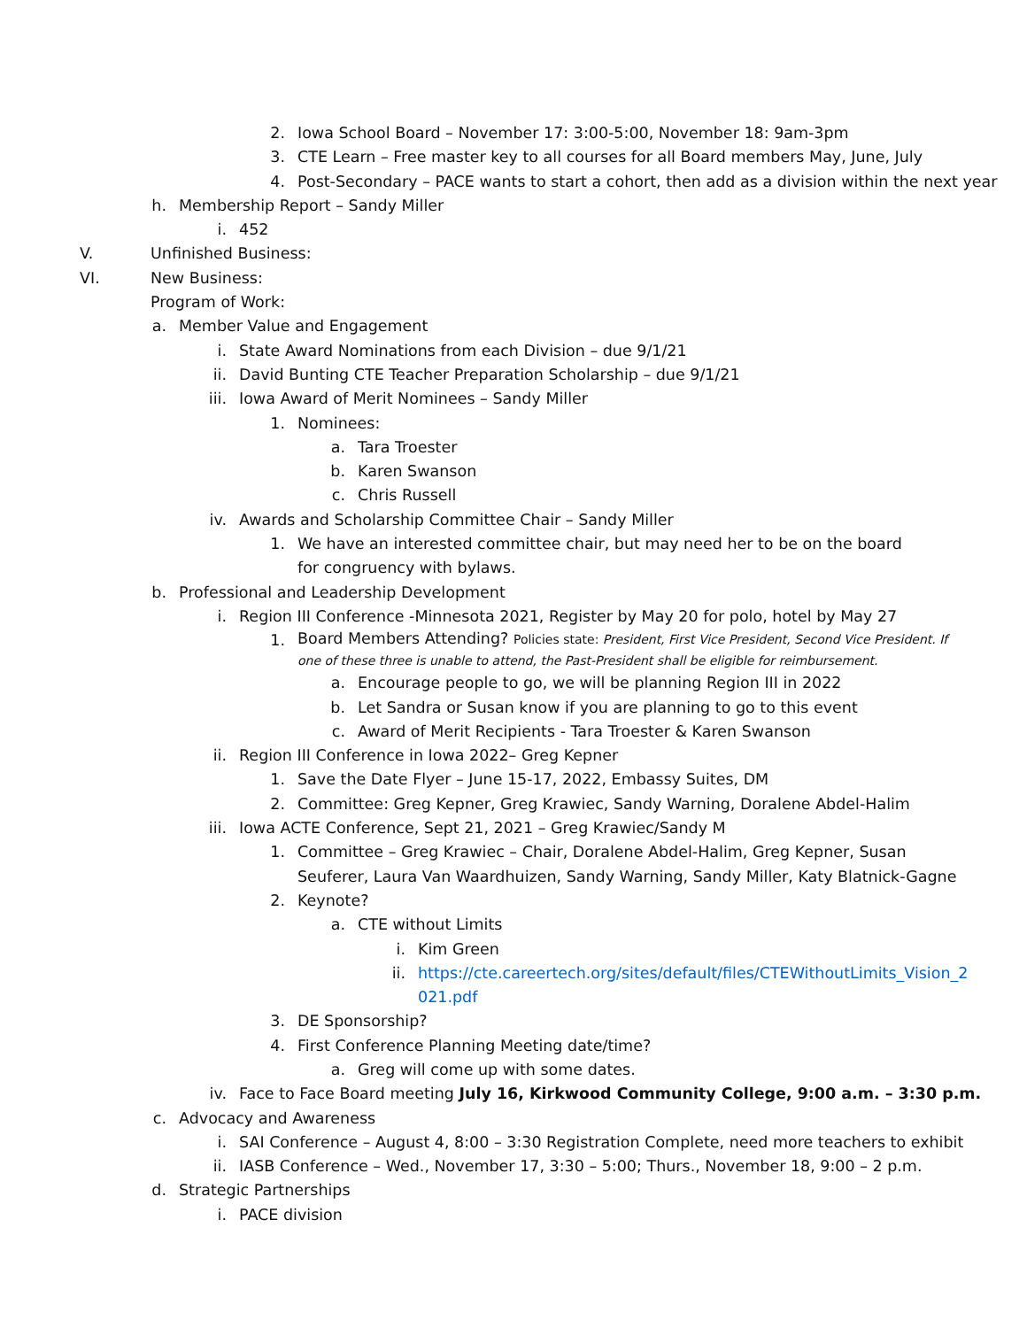2. Iowa School Board – November 17: 3:00-5:00, November 18: 9am-3pm
3. CTE Learn – Free master key to all courses for all Board members May, June, July
4. Post-Secondary – PACE wants to start a cohort, then add as a division within the next year
h. Membership Report – Sandy Miller
i. 452
V. Unfinished Business:
VI. New Business:
Program of Work:
a. Member Value and Engagement
i. State Award Nominations from each Division – due 9/1/21
ii. David Bunting CTE Teacher Preparation Scholarship – due 9/1/21
iii. Iowa Award of Merit Nominees – Sandy Miller
1. Nominees:
a. Tara Troester
b. Karen Swanson
c. Chris Russell
iv. Awards and Scholarship Committee Chair – Sandy Miller
1. We have an interested committee chair, but may need her to be on the board for congruency with bylaws.
b. Professional and Leadership Development
i. Region III Conference -Minnesota 2021, Register by May 20 for polo, hotel by May 27
1. Board Members Attending? Policies state: President, First Vice President, Second Vice President. If one of these three is unable to attend, the Past-President shall be eligible for reimbursement.
a. Encourage people to go, we will be planning Region III in 2022
b. Let Sandra or Susan know if you are planning to go to this event
c. Award of Merit Recipients - Tara Troester & Karen Swanson
ii. Region III Conference in Iowa 2022– Greg Kepner
1. Save the Date Flyer – June 15-17, 2022, Embassy Suites, DM
2. Committee: Greg Kepner, Greg Krawiec, Sandy Warning, Doralene Abdel-Halim
iii. Iowa ACTE Conference, Sept 21, 2021 – Greg Krawiec/Sandy M
1. Committee – Greg Krawiec – Chair, Doralene Abdel-Halim, Greg Kepner, Susan Seuferer, Laura Van Waardhuizen, Sandy Warning, Sandy Miller, Katy Blatnick-Gagne
2. Keynote?
a. CTE without Limits
i. Kim Green
ii. https://cte.careertech.org/sites/default/files/CTEWithoutLimits_Vision_2021.pdf
3. DE Sponsorship?
4. First Conference Planning Meeting date/time?
a. Greg will come up with some dates.
iv. Face to Face Board meeting July 16, Kirkwood Community College, 9:00 a.m. – 3:30 p.m.
c. Advocacy and Awareness
i. SAI Conference – August 4, 8:00 – 3:30 Registration Complete, need more teachers to exhibit
ii. IASB Conference – Wed., November 17, 3:30 – 5:00; Thurs., November 18, 9:00 – 2 p.m.
d. Strategic Partnerships
i. PACE division